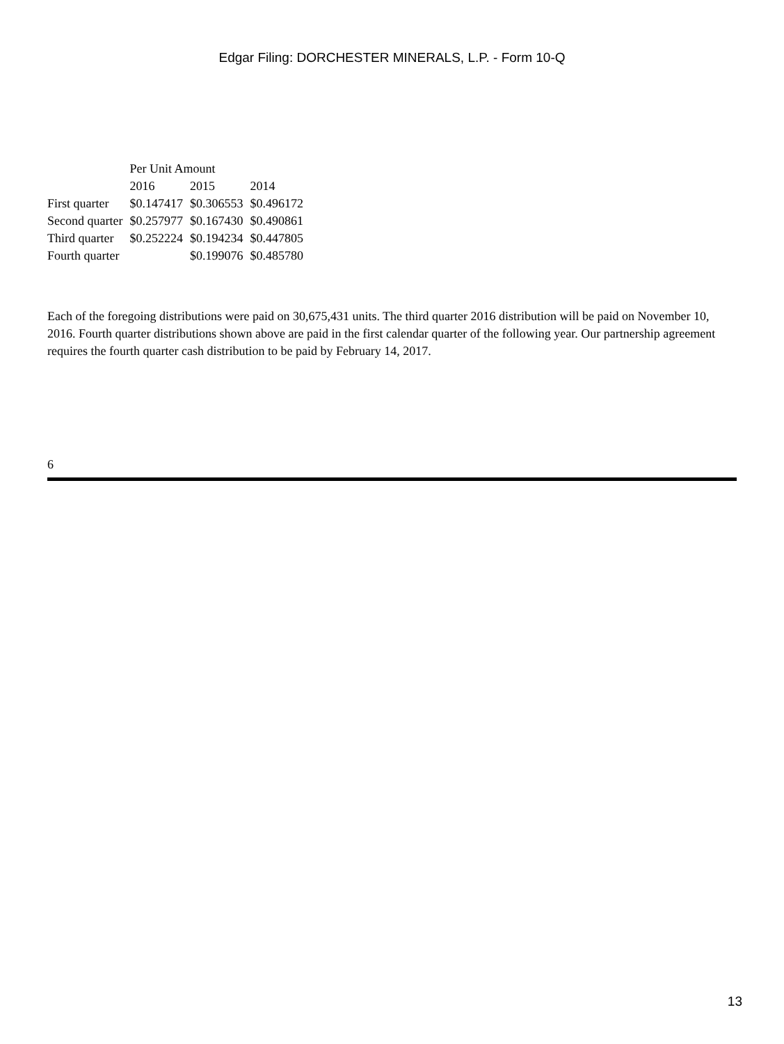Edgar Filing: DORCHESTER MINERALS, L.P. - Form 10-Q
| | Per Unit Amount | | |
| --- | --- | --- | --- |
| | 2016 | 2015 | 2014 |
| First quarter | $0.147417 | $0.306553 | $0.496172 |
| Second quarter | $0.257977 | $0.167430 | $0.490861 |
| Third quarter | $0.252224 | $0.194234 | $0.447805 |
| Fourth quarter | | $0.199076 | $0.485780 |
Each of the foregoing distributions were paid on 30,675,431 units. The third quarter 2016 distribution will be paid on November 10, 2016. Fourth quarter distributions shown above are paid in the first calendar quarter of the following year. Our partnership agreement requires the fourth quarter cash distribution to be paid by February 14, 2017.
6
13